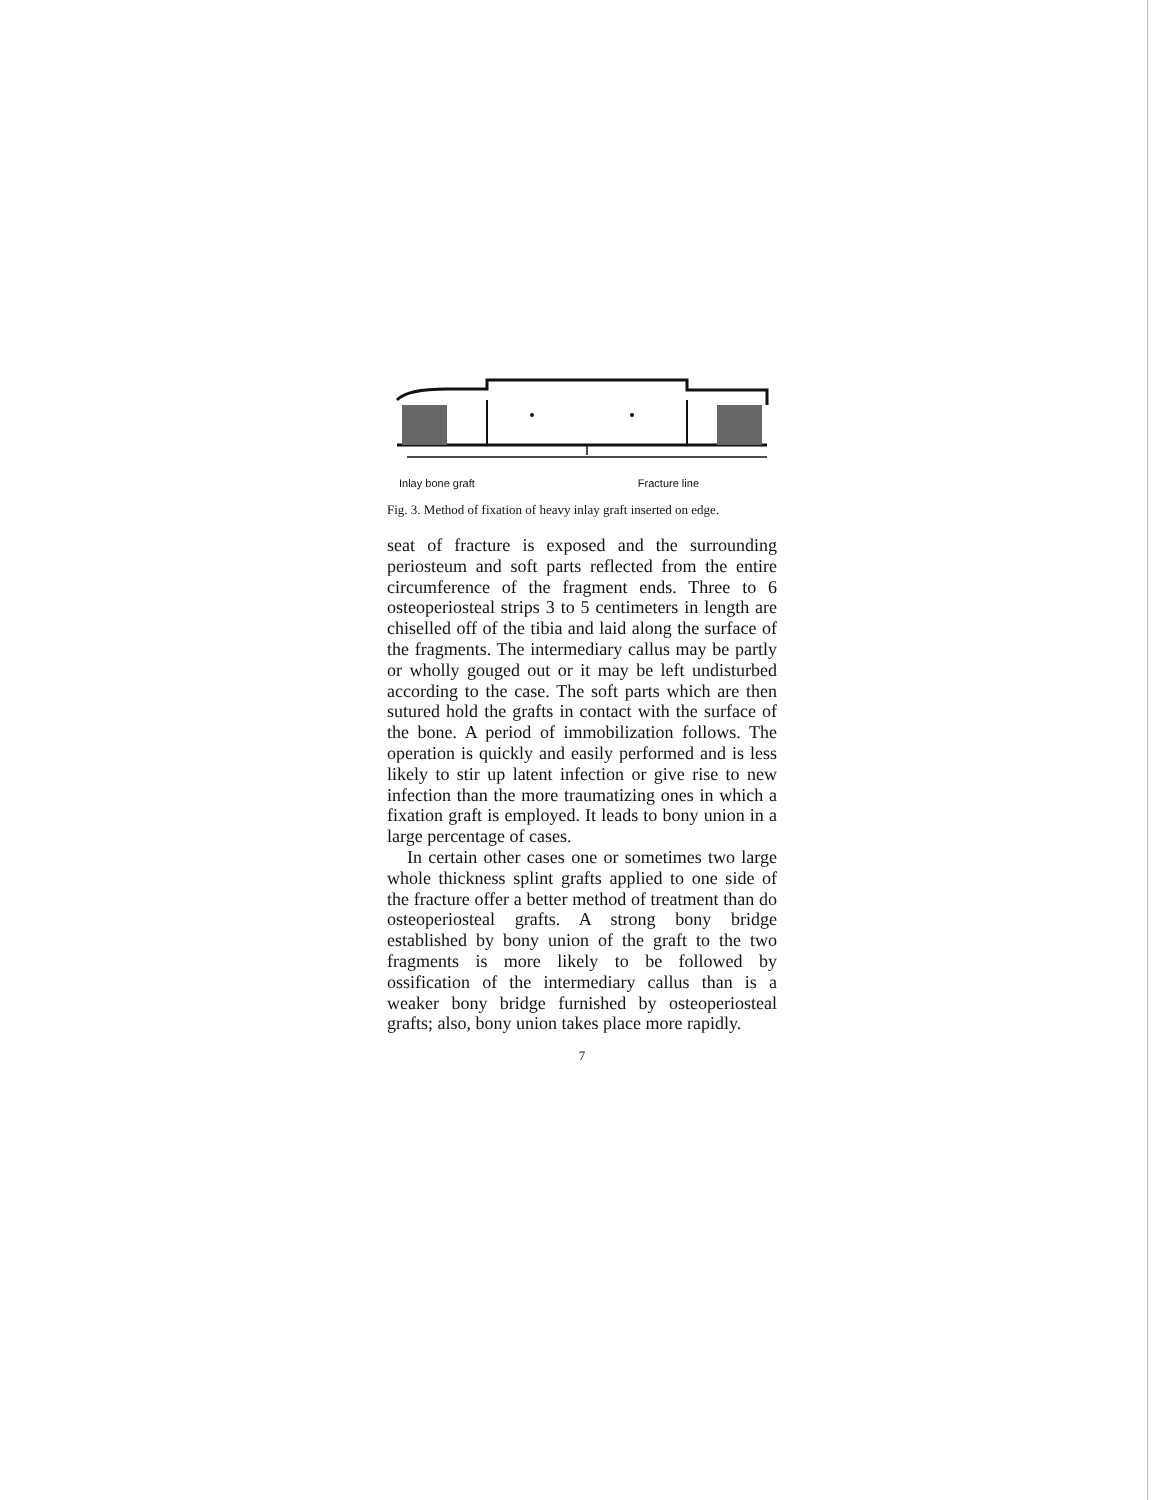Inlay bone graft Fracture line
Fig. 3. Method of fixation of heavy inlay graft inserted on edge.
seat of fracture is exposed and the surrounding periosteum and soft parts reflected from the entire circumference of the fragment ends. Three to 6 osteoperiosteal strips 3 to 5 centimeters in length are chiselled off of the tibia and laid along the surface of the fragments. The intermediary callus may be partly or wholly gouged out or it may be left undisturbed according to the case. The soft parts which are then sutured hold the grafts in contact with the surface of the bone. A period of immobilization follows. The operation is quickly and easily performed and is less likely to stir up latent infection or give rise to new infection than the more traumatizing ones in which a fixation graft is employed. It leads to bony union in a large percentage of cases.
In certain other cases one or sometimes two large whole thickness splint grafts applied to one side of the fracture offer a better method of treatment than do osteoperiosteal grafts. A strong bony bridge established by bony union of the graft to the two fragments is more likely to be followed by ossification of the intermediary callus than is a weaker bony bridge furnished by osteoperiosteal grafts; also, bony union takes place more rapidly.
7